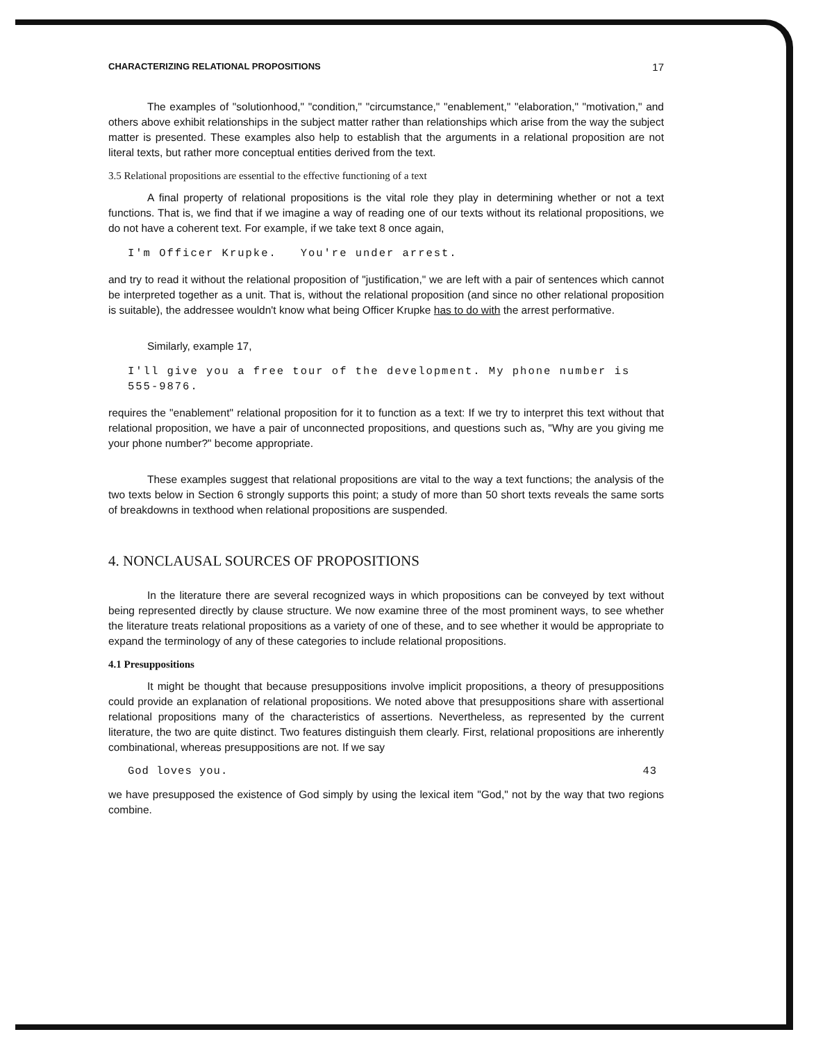CHARACTERIZING RELATIONAL PROPOSITIONS 17
The examples of "solutionhood," "condition," "circumstance," "enablement," "elaboration," "motivation," and others above exhibit relationships in the subject matter rather than relationships which arise from the way the subject matter is presented. These examples also help to establish that the arguments in a relational proposition are not literal texts, but rather more conceptual entities derived from the text.
3.5 Relational propositions are essential to the effective functioning of a text
A final property of relational propositions is the vital role they play in determining whether or not a text functions. That is, we find that if we imagine a way of reading one of our texts without its relational propositions, we do not have a coherent text. For example, if we take text 8 once again,
I'm Officer Krupke. You're under arrest.
and try to read it without the relational proposition of "justification," we are left with a pair of sentences which cannot be interpreted together as a unit. That is, without the relational proposition (and since no other relational proposition is suitable), the addressee wouldn't know what being Officer Krupke has to do with the arrest performative.
Similarly, example 17,
I'll give you a free tour of the development. My phone number is 555-9876.
requires the "enablement" relational proposition for it to function as a text: If we try to interpret this text without that relational proposition, we have a pair of unconnected propositions, and questions such as, "Why are you giving me your phone number?" become appropriate.
These examples suggest that relational propositions are vital to the way a text functions; the analysis of the two texts below in Section 6 strongly supports this point; a study of more than 50 short texts reveals the same sorts of breakdowns in texthood when relational propositions are suspended.
4. NONCLAUSAL SOURCES OF PROPOSITIONS
In the literature there are several recognized ways in which propositions can be conveyed by text without being represented directly by clause structure. We now examine three of the most prominent ways, to see whether the literature treats relational propositions as a variety of one of these, and to see whether it would be appropriate to expand the terminology of any of these categories to include relational propositions.
4.1 Presuppositions
It might be thought that because presuppositions involve implicit propositions, a theory of presuppositions could provide an explanation of relational propositions. We noted above that presuppositions share with assertional relational propositions many of the characteristics of assertions. Nevertheless, as represented by the current literature, the two are quite distinct. Two features distinguish them clearly. First, relational propositions are inherently combinational, whereas presuppositions are not. If we say
God loves you. 43
we have presupposed the existence of God simply by using the lexical item "God," not by the way that two regions combine.